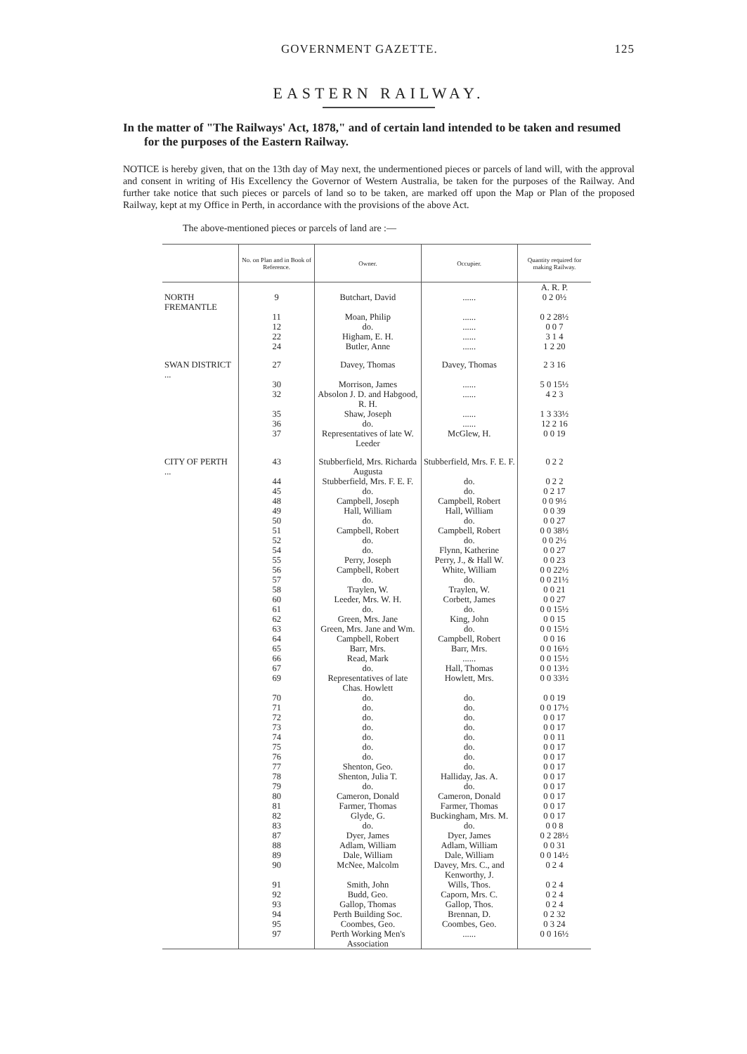GOVERNMENT GAZETTE. 125
EASTERN RAILWAY.
In the matter of "The Railways' Act, 1878," and of certain land intended to be taken and resumed for the purposes of the Eastern Railway.
NOTICE is hereby given, that on the 13th day of May next, the undermentioned pieces or parcels of land will, with the approval and consent in writing of His Excellency the Governor of Western Australia, be taken for the purposes of the Railway. And further take notice that such pieces or parcels of land so to be taken, are marked off upon the Map or Plan of the proposed Railway, kept at my Office in Perth, in accordance with the provisions of the above Act.
The above-mentioned pieces or parcels of land are :—
| | No. on Plan and in Book of Reference. | Owner. | Occupier. | Quantity required for making Railway. |
| --- | --- | --- | --- | --- |
| | | | | A. R. P. |
| NORTH FREMANTLE | 9 | Butchart, David | ...... | 0 2 0½ |
| | 11 | Moan, Philip | ...... | 0 2 28½ |
| | 12 | do. | ...... | 0 0 7 |
| | 22 | Higham, E. H. | ...... | 3 1 4 |
| | 24 | Butler, Anne | ...... | 1 2 20 |
| SWAN DISTRICT ... | 27 | Davey, Thomas | Davey, Thomas | 2 3 16 |
| | 30 | Morrison, James | ...... | 5 0 15½ |
| | 32 | Absolon J. D. and Habgood, R. H. | ...... | 4 2 3 |
| | 35 | Shaw, Joseph | ...... | 1 3 33½ |
| | 36 | do. | ...... | 12 2 16 |
| | 37 | Representatives of late W. Leeder | McGlew, H. | 0 0 19 |
| CITY OF PERTH ... | 43 | Stubberfield, Mrs. Richarda Augusta | Stubberfield, Mrs. F. E. F. | 0 2 2 |
| | 44 | Stubberfield, Mrs. F. E. F. | do. | 0 2 2 |
| | 45 | do. | do. | 0 2 17 |
| | 48 | Campbell, Joseph | Campbell, Robert | 0 0 9½ |
| | 49 | Hall, William | Hall, William | 0 0 39 |
| | 50 | do. | do. | 0 0 27 |
| | 51 | Campbell, Robert | Campbell, Robert | 0 0 38½ |
| | 52 | do. | do. | 0 0 2½ |
| | 54 | do. | Flynn, Katherine | 0 0 27 |
| | 55 | Perry, Joseph | Perry, J., & Hall W. | 0 0 23 |
| | 56 | Campbell, Robert | White, William | 0 0 22½ |
| | 57 | do. | do. | 0 0 21½ |
| | 58 | Traylen, W. | Traylen, W. | 0 0 21 |
| | 60 | Leeder, Mrs. W. H. | Corbett, James | 0 0 27 |
| | 61 | do. | do. | 0 0 15½ |
| | 62 | Green, Mrs. Jane | King, John | 0 0 15 |
| | 63 | Green, Mrs. Jane and Wm. | do. | 0 0 15½ |
| | 64 | Campbell, Robert | Campbell, Robert | 0 0 16 |
| | 65 | Barr, Mrs. | Barr, Mrs. | 0 0 16½ |
| | 66 | Read, Mark | ...... | 0 0 15½ |
| | 67 | do. | Hall, Thomas | 0 0 13½ |
| | 69 | Representatives of late Chas. Howlett | Howlett, Mrs. | 0 0 33½ |
| | 70 | do. | do. | 0 0 19 |
| | 71 | do. | do. | 0 0 17½ |
| | 72 | do. | do. | 0 0 17 |
| | 73 | do. | do. | 0 0 17 |
| | 74 | do. | do. | 0 0 11 |
| | 75 | do. | do. | 0 0 17 |
| | 76 | do. | do. | 0 0 17 |
| | 77 | Shenton, Geo. | do. | 0 0 17 |
| | 78 | Shenton, Julia T. | Halliday, Jas. A. | 0 0 17 |
| | 79 | do. | do. | 0 0 17 |
| | 80 | Cameron, Donald | Cameron, Donald | 0 0 17 |
| | 81 | Farmer, Thomas | Farmer, Thomas | 0 0 17 |
| | 82 | Glyde, G. | Buckingham, Mrs. M. | 0 0 17 |
| | 83 | do. | do. | 0 0 8 |
| | 87 | Dyer, James | Dyer, James | 0 2 28½ |
| | 88 | Adlam, William | Adlam, William | 0 0 31 |
| | 89 | Dale, William | Dale, William | 0 0 14½ |
| | 90 | McNee, Malcolm | Davey, Mrs. C., and Kenworthy, J. | 0 2 4 |
| | 91 | Smith, John | Wills, Thos. | 0 2 4 |
| | 92 | Budd, Geo. | Caporn, Mrs. C. | 0 2 4 |
| | 93 | Gallop, Thomas | Gallop, Thos. | 0 2 4 |
| | 94 | Perth Building Soc. | Brennan, D. | 0 2 32 |
| | 95 | Coombes, Geo. | Coombes, Geo. | 0 3 24 |
| | 97 | Perth Working Men's Association | ...... | 0 0 16½ |